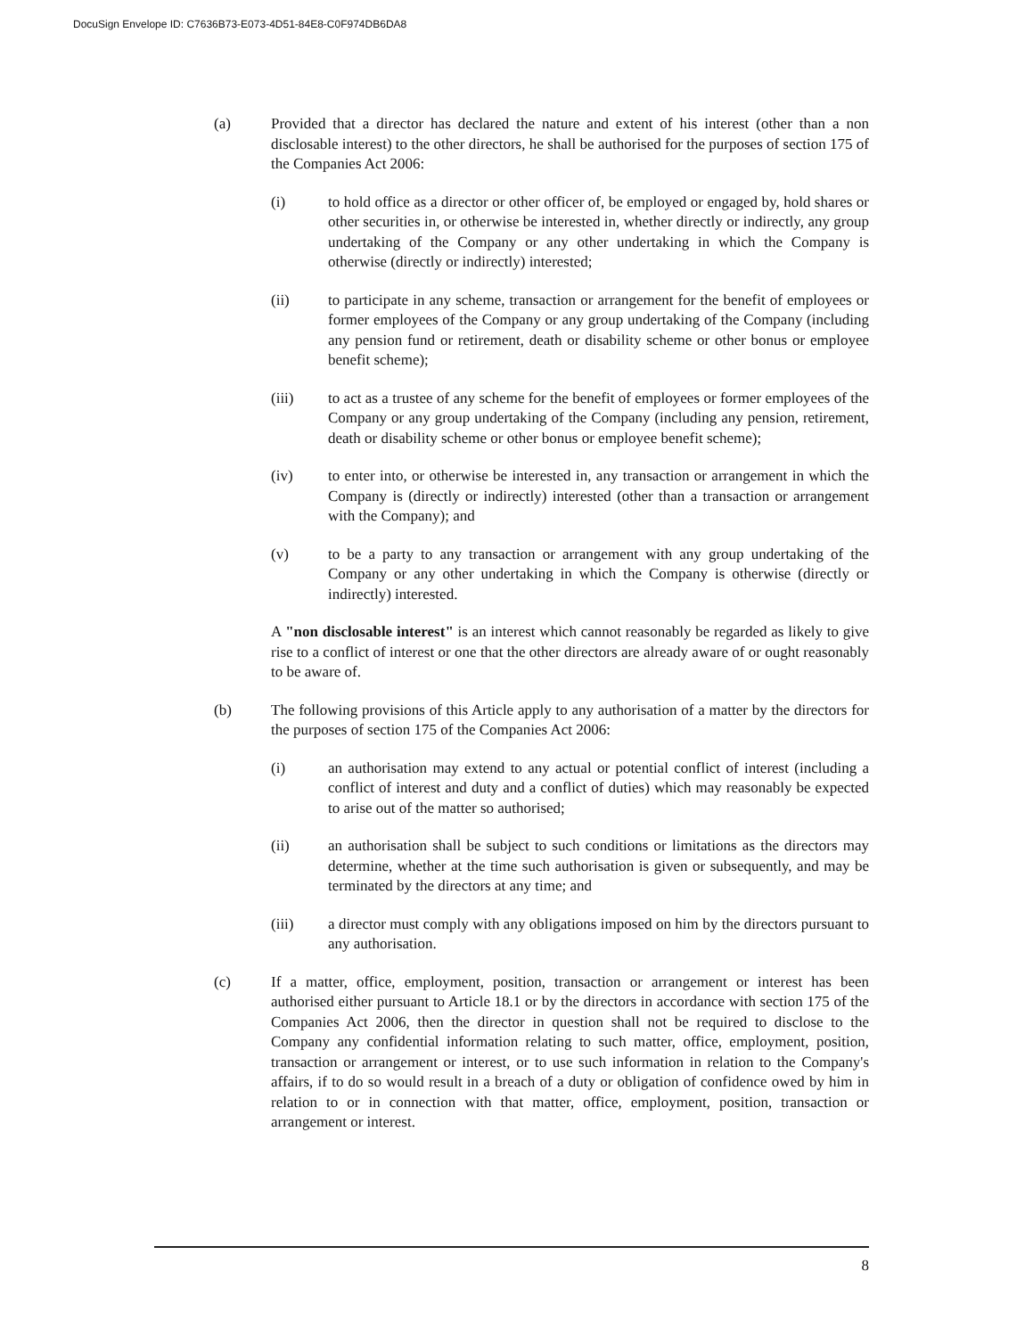DocuSign Envelope ID: C7636B73-E073-4D51-84E8-C0F974DB6DA8
(a) Provided that a director has declared the nature and extent of his interest (other than a non disclosable interest) to the other directors, he shall be authorised for the purposes of section 175 of the Companies Act 2006:
(i) to hold office as a director or other officer of, be employed or engaged by, hold shares or other securities in, or otherwise be interested in, whether directly or indirectly, any group undertaking of the Company or any other undertaking in which the Company is otherwise (directly or indirectly) interested;
(ii) to participate in any scheme, transaction or arrangement for the benefit of employees or former employees of the Company or any group undertaking of the Company (including any pension fund or retirement, death or disability scheme or other bonus or employee benefit scheme);
(iii) to act as a trustee of any scheme for the benefit of employees or former employees of the Company or any group undertaking of the Company (including any pension, retirement, death or disability scheme or other bonus or employee benefit scheme);
(iv) to enter into, or otherwise be interested in, any transaction or arrangement in which the Company is (directly or indirectly) interested (other than a transaction or arrangement with the Company); and
(v) to be a party to any transaction or arrangement with any group undertaking of the Company or any other undertaking in which the Company is otherwise (directly or indirectly) interested.
A "non disclosable interest" is an interest which cannot reasonably be regarded as likely to give rise to a conflict of interest or one that the other directors are already aware of or ought reasonably to be aware of.
(b) The following provisions of this Article apply to any authorisation of a matter by the directors for the purposes of section 175 of the Companies Act 2006:
(i) an authorisation may extend to any actual or potential conflict of interest (including a conflict of interest and duty and a conflict of duties) which may reasonably be expected to arise out of the matter so authorised;
(ii) an authorisation shall be subject to such conditions or limitations as the directors may determine, whether at the time such authorisation is given or subsequently, and may be terminated by the directors at any time; and
(iii) a director must comply with any obligations imposed on him by the directors pursuant to any authorisation.
(c) If a matter, office, employment, position, transaction or arrangement or interest has been authorised either pursuant to Article 18.1 or by the directors in accordance with section 175 of the Companies Act 2006, then the director in question shall not be required to disclose to the Company any confidential information relating to such matter, office, employment, position, transaction or arrangement or interest, or to use such information in relation to the Company's affairs, if to do so would result in a breach of a duty or obligation of confidence owed by him in relation to or in connection with that matter, office, employment, position, transaction or arrangement or interest.
8